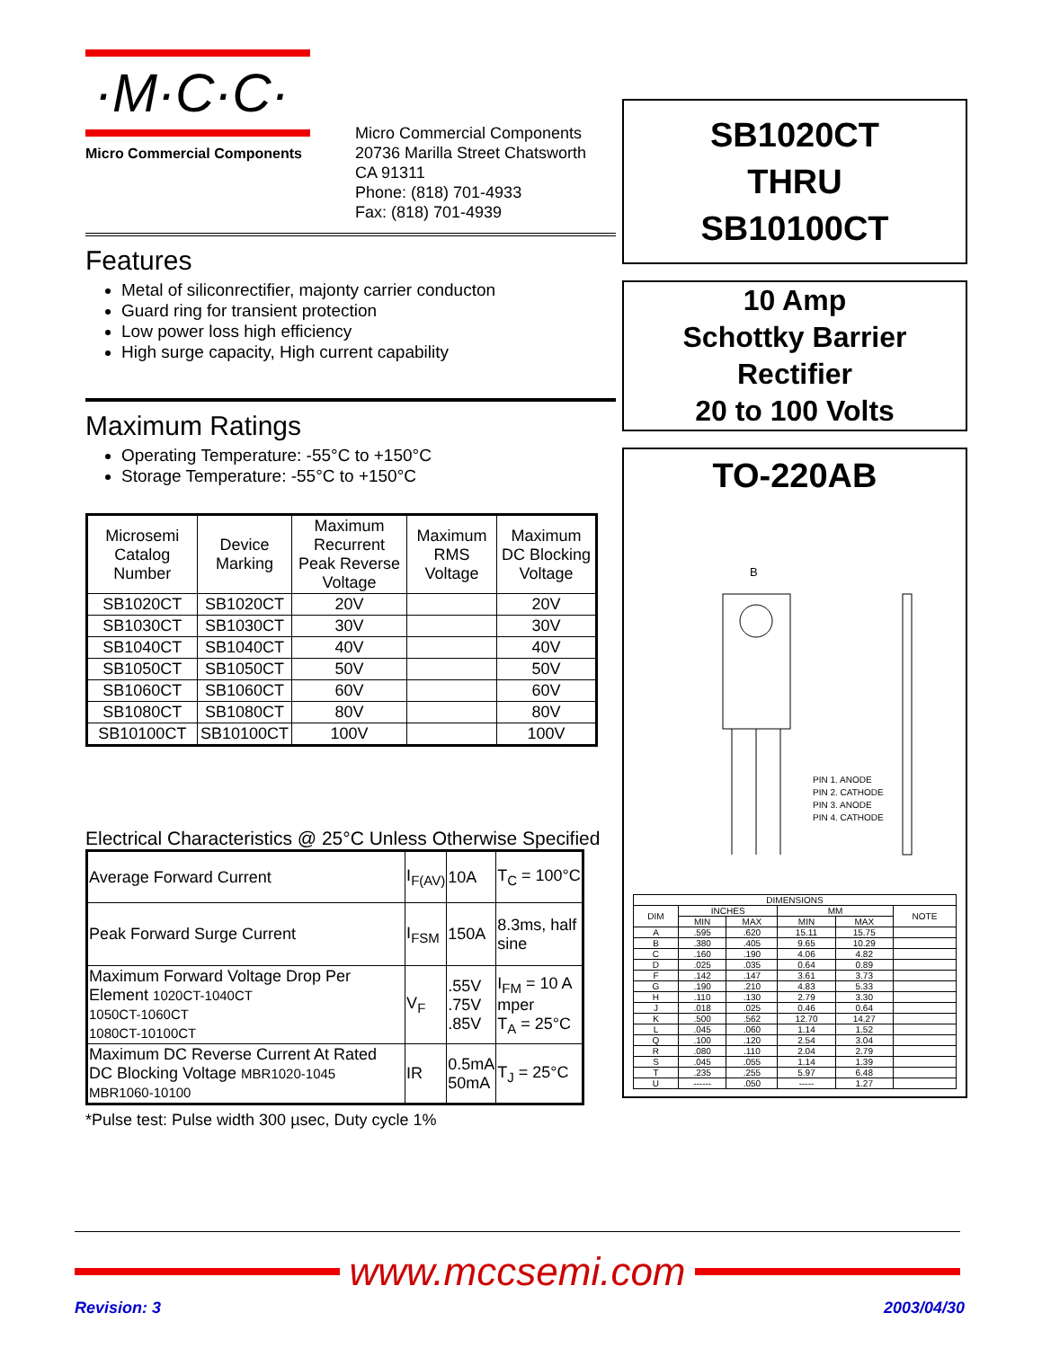·M·C·C·
Micro Commercial Components
Micro Commercial Components
20736 Marilla Street Chatsworth
CA 91311
Phone: (818) 701-4933
Fax: (818) 701-4939
Features
Metal of siliconrectifier, majonty carrier conducton
Guard ring for transient protection
Low power loss high efficiency
High surge capacity, High current capability
Maximum Ratings
Operating Temperature: -55°C to +150°C
Storage Temperature: -55°C to +150°C
| Microsemi Catalog Number | Device Marking | Maximum Recurrent Peak Reverse Voltage | Maximum RMS Voltage | Maximum DC Blocking Voltage |
| --- | --- | --- | --- | --- |
| SB1020CT | SB1020CT | 20V | | 20V |
| SB1030CT | SB1030CT | 30V | | 30V |
| SB1040CT | SB1040CT | 40V | | 40V |
| SB1050CT | SB1050CT | 50V | | 50V |
| SB1060CT | SB1060CT | 60V | | 60V |
| SB1080CT | SB1080CT | 80V | | 80V |
| SB10100CT | SB10100CT | 100V | | 100V |
Electrical Characteristics @ 25°C Unless Otherwise Specified
| Average Forward Current | I<sub>F(AV)</sub> | 10A | T<sub>C</sub> = 100°C |
| Peak Forward Surge Current | I<sub>FSM</sub> | 150A | 8.3ms, half sine |
| Maximum Forward Voltage Drop Per Element 1020CT-1040CT 1050CT-1060CT 1080CT-10100CT | V<sub>F</sub> | .55V .75V .85V | I<sub>FM</sub> = 10 A mper T<sub>A</sub> = 25°C |
| Maximum DC Reverse Current At Rated DC Blocking Voltage MBR1020-1045 MBR1060-10100 | IR | 0.5mA 50mA | T<sub>J</sub> = 25°C |
*Pulse test: Pulse width 300 µsec, Duty cycle 1%
SB1020CT
THRU
SB10100CT
10 Amp
Schottky Barrier
Rectifier
20 to 100 Volts
TO-220AB
B
PIN 1. ANODE
PIN 2. CATHODE
PIN 3. ANODE
PIN 4. CATHODE
| DIMENSIONS | | | | | |
| --- | --- | --- | --- | --- | --- |
| DIM | INCHES | | MM | | NOTE |
| | MIN | MAX | MIN | MAX | |
| A | .595 | .620 | 15.11 | 15.75 | |
| B | .380 | .405 | 9.65 | 10.29 | |
| C | .160 | .190 | 4.06 | 4.82 | |
| D | .025 | .035 | 0.64 | 0.89 | |
| F | .142 | .147 | 3.61 | 3.73 | |
| G | .190 | .210 | 4.83 | 5.33 | |
| H | .110 | .130 | 2.79 | 3.30 | |
| J | .018 | .025 | 0.46 | 0.64 | |
| K | .500 | .562 | 12.70 | 14.27 | |
| L | .045 | .060 | 1.14 | 1.52 | |
| Q | .100 | .120 | 2.54 | 3.04 | |
| R | .080 | .110 | 2.04 | 2.79 | |
| S | .045 | .055 | 1.14 | 1.39 | |
| T | .235 | .255 | 5.97 | 6.48 | |
| U | ------ | .050 | ----- | 1.27 | |
www.mccsemi.com
Revision: 3 2003/04/30